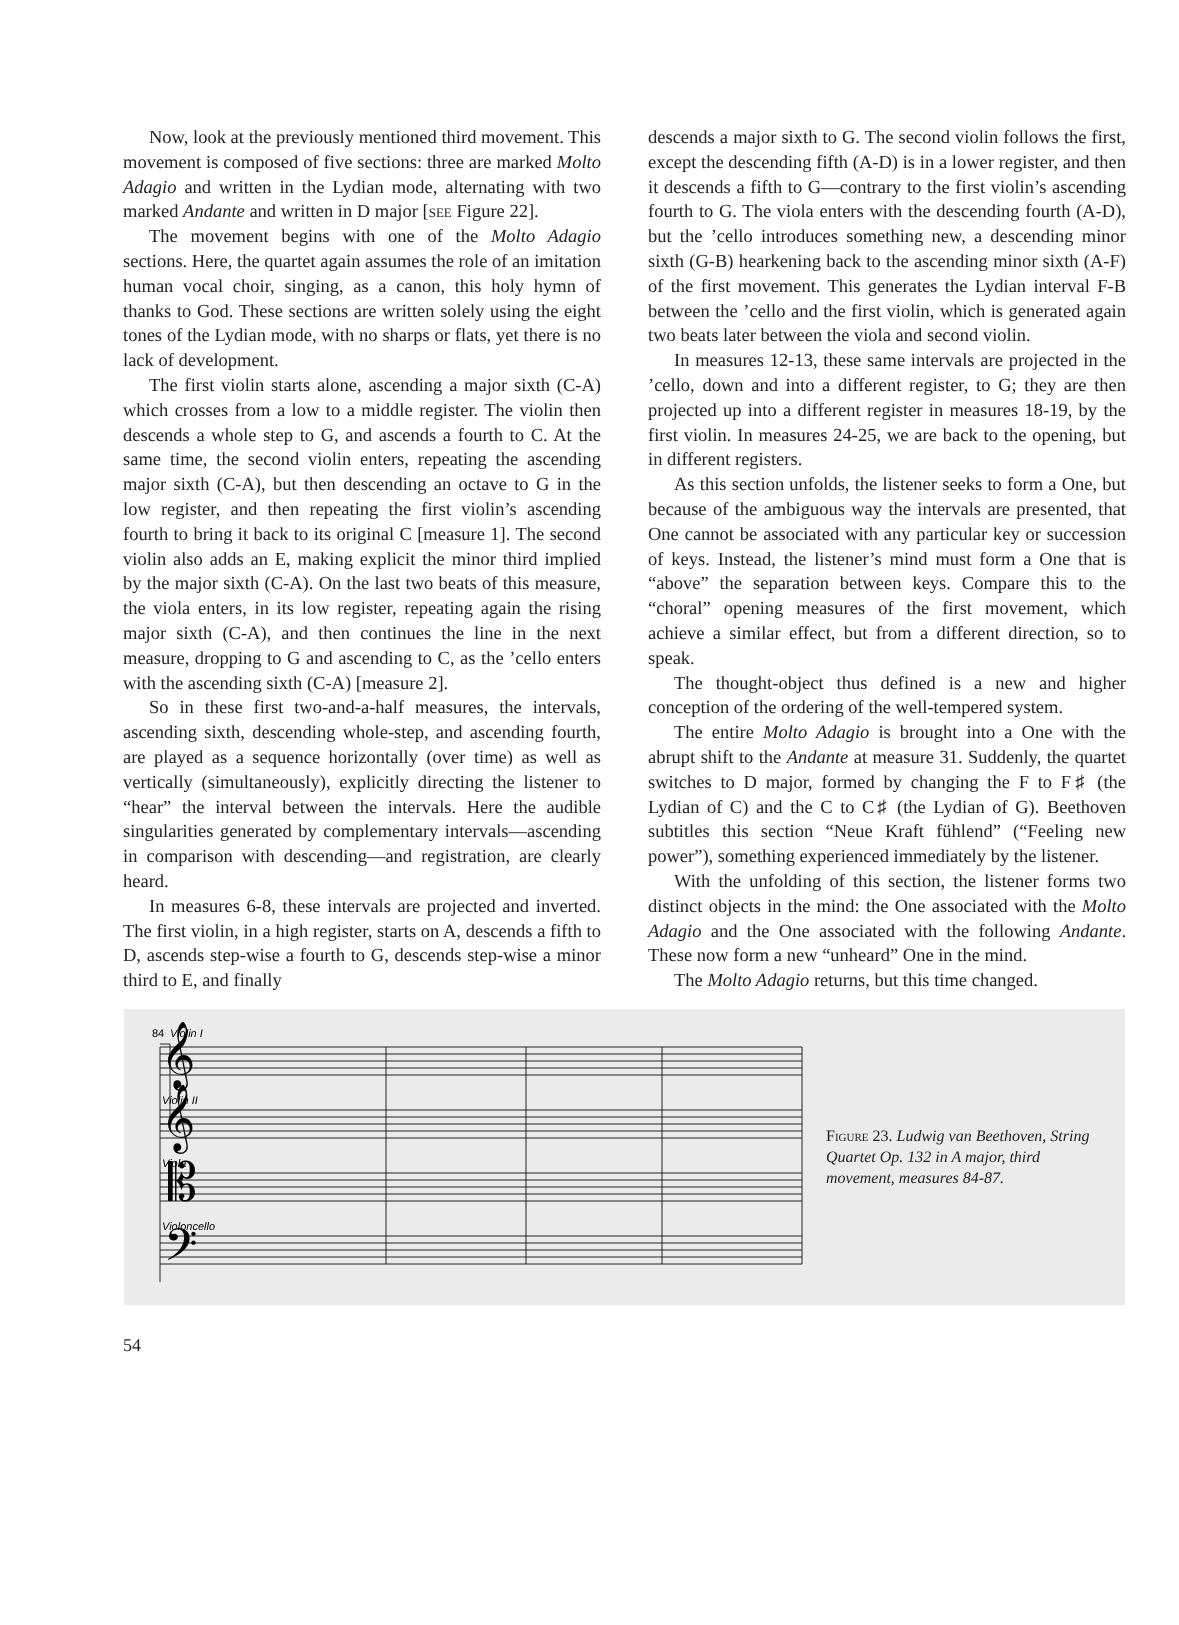Now, look at the previously mentioned third movement. This movement is composed of five sections: three are marked Molto Adagio and written in the Lydian mode, alternating with two marked Andante and written in D major [see Figure 22].
The movement begins with one of the Molto Adagio sections. Here, the quartet again assumes the role of an imitation human vocal choir, singing, as a canon, this holy hymn of thanks to God. These sections are written solely using the eight tones of the Lydian mode, with no sharps or flats, yet there is no lack of development.
The first violin starts alone, ascending a major sixth (C-A) which crosses from a low to a middle register. The violin then descends a whole step to G, and ascends a fourth to C. At the same time, the second violin enters, repeating the ascending major sixth (C-A), but then descending an octave to G in the low register, and then repeating the first violin’s ascending fourth to bring it back to its original C [measure 1]. The second violin also adds an E, making explicit the minor third implied by the major sixth (C-A). On the last two beats of this measure, the viola enters, in its low register, repeating again the rising major sixth (C-A), and then continues the line in the next measure, dropping to G and ascending to C, as the ’cello enters with the ascending sixth (C-A) [measure 2].
So in these first two-and-a-half measures, the intervals, ascending sixth, descending whole-step, and ascending fourth, are played as a sequence horizontally (over time) as well as vertically (simultaneously), explicitly directing the listener to “hear” the interval between the intervals. Here the audible singularities generated by complementary intervals—ascending in comparison with descending—and registration, are clearly heard.
In measures 6-8, these intervals are projected and inverted. The first violin, in a high register, starts on A, descends a fifth to D, ascends step-wise a fourth to G, descends step-wise a minor third to E, and finally
descends a major sixth to G. The second violin follows the first, except the descending fifth (A-D) is in a lower register, and then it descends a fifth to G—contrary to the first violin’s ascending fourth to G. The viola enters with the descending fourth (A-D), but the ’cello introduces something new, a descending minor sixth (G-B) hearkening back to the ascending minor sixth (A-F) of the first movement. This generates the Lydian interval F-B between the ’cello and the first violin, which is generated again two beats later between the viola and second violin.
In measures 12-13, these same intervals are projected in the ’cello, down and into a different register, to G; they are then projected up into a different register in measures 18-19, by the first violin. In measures 24-25, we are back to the opening, but in different registers.
As this section unfolds, the listener seeks to form a One, but because of the ambiguous way the intervals are presented, that One cannot be associated with any particular key or succession of keys. Instead, the listener’s mind must form a One that is “above” the separation between keys. Compare this to the “choral” opening measures of the first movement, which achieve a similar effect, but from a different direction, so to speak.
The thought-object thus defined is a new and higher conception of the ordering of the well-tempered system.
The entire Molto Adagio is brought into a One with the abrupt shift to the Andante at measure 31. Suddenly, the quartet switches to D major, formed by changing the F to F♯ (the Lydian of C) and the C to C♯ (the Lydian of G). Beethoven subtitles this section “Neue Kraft fühlend” (“Feeling new power”), something experienced immediately by the listener.
With the unfolding of this section, the listener forms two distinct objects in the mind: the One associated with the Molto Adagio and the One associated with the following Andante. These now form a new “unheard” One in the mind.
The Molto Adagio returns, but this time changed.
84
Violin I
Violin II
Viola
Violoncello
𝄞
𝄞
𝄡
𝄢
Figure 23. Ludwig van Beethoven, String Quartet Op. 132 in A major, third movement, measures 84-87.
54